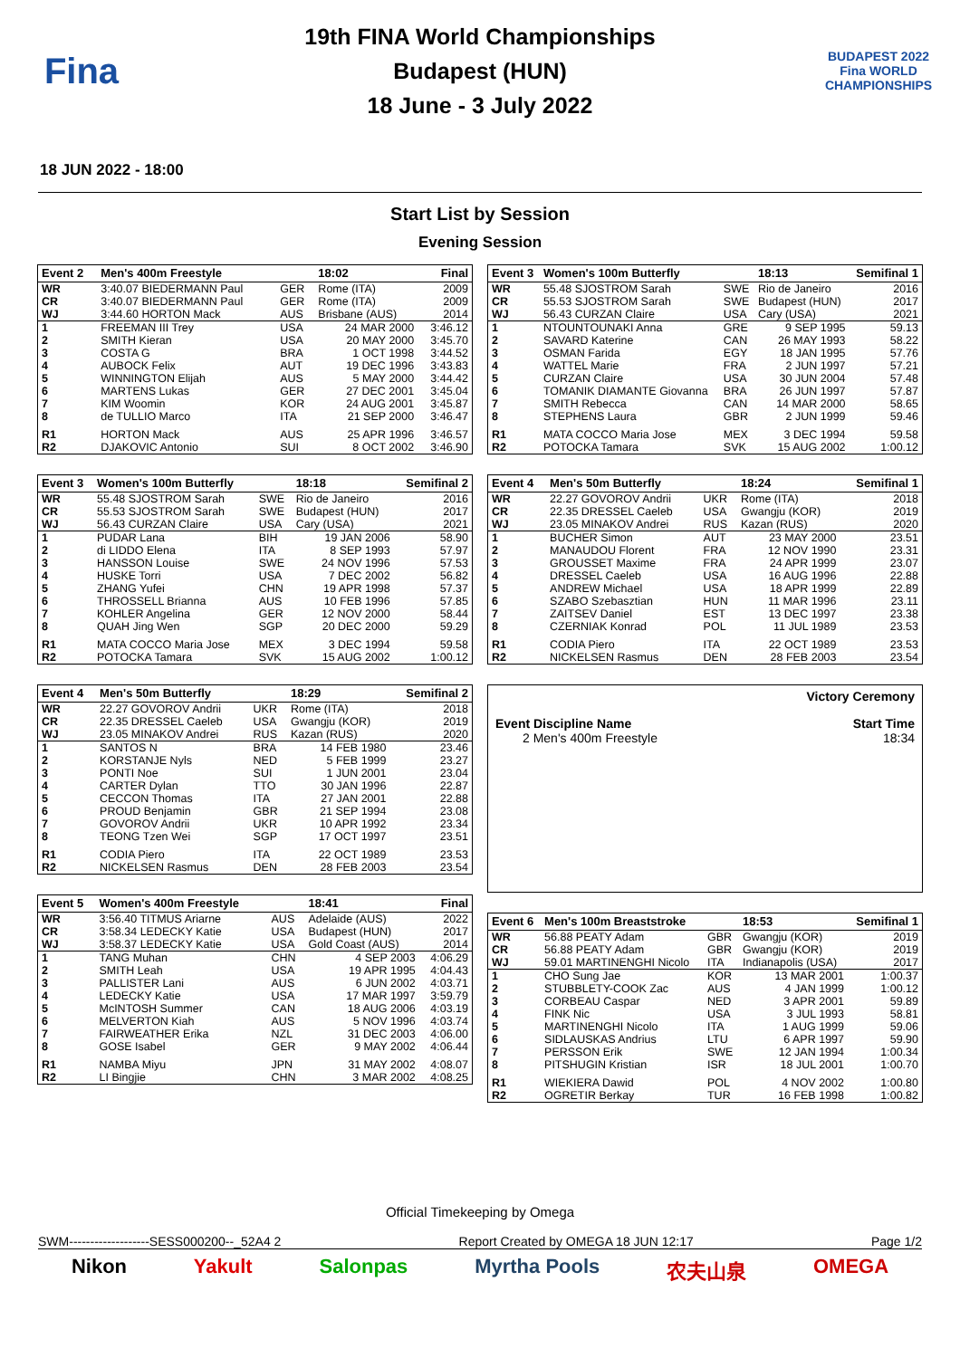Fina
19th FINA World Championships
Budapest (HUN)
18 June - 3 July 2022
BUDAPEST 2022
Fina WORLD CHAMPIONSHIPS
18 JUN 2022 - 18:00
Start List by Session
Evening Session
| Event 2 | Men's 400m Freestyle | | 18:02 | Final |
| --- | --- | --- | --- | --- |
| WR | 3:40.07 BIEDERMANN Paul | GER | Rome (ITA) | 2009 |
| CR | 3:40.07 BIEDERMANN Paul | GER | Rome (ITA) | 2009 |
| WJ | 3:44.60 HORTON Mack | AUS | Brisbane (AUS) | 2014 |
| 1 | FREEMAN III Trey | USA | 24 MAR 2000 | 3:46.12 |
| 2 | SMITH Kieran | USA | 20 MAY 2000 | 3:45.70 |
| 3 | COSTA G | BRA | 1 OCT 1998 | 3:44.52 |
| 4 | AUBOCK Felix | AUT | 19 DEC 1996 | 3:43.83 |
| 5 | WINNINGTON Elijah | AUS | 5 MAY 2000 | 3:44.42 |
| 6 | MARTENS Lukas | GER | 27 DEC 2001 | 3:45.04 |
| 7 | KIM Woomin | KOR | 24 AUG 2001 | 3:45.87 |
| 8 | de TULLIO Marco | ITA | 21 SEP 2000 | 3:46.47 |
| R1 | HORTON Mack | AUS | 25 APR 1996 | 3:46.57 |
| R2 | DJAKOVIC Antonio | SUI | 8 OCT 2002 | 3:46.90 |
| Event 3 | Women's 100m Butterfly | | 18:18 | Semifinal 2 |
| --- | --- | --- | --- | --- |
| WR | 55.48 SJOSTROM Sarah | SWE | Rio de Janeiro | 2016 |
| CR | 55.53 SJOSTROM Sarah | SWE | Budapest (HUN) | 2017 |
| WJ | 56.43 CURZAN Claire | USA | Cary (USA) | 2021 |
| 1 | PUDAR Lana | BIH | 19 JAN 2006 | 58.90 |
| 2 | di LIDDO Elena | ITA | 8 SEP 1993 | 57.97 |
| 3 | HANSSON Louise | SWE | 24 NOV 1996 | 57.53 |
| 4 | HUSKE Torri | USA | 7 DEC 2002 | 56.82 |
| 5 | ZHANG Yufei | CHN | 19 APR 1998 | 57.37 |
| 6 | THROSSELL Brianna | AUS | 10 FEB 1996 | 57.85 |
| 7 | KOHLER Angelina | GER | 12 NOV 2000 | 58.44 |
| 8 | QUAH Jing Wen | SGP | 20 DEC 2000 | 59.29 |
| R1 | MATA COCCO Maria Jose | MEX | 3 DEC 1994 | 59.58 |
| R2 | POTOCKA Tamara | SVK | 15 AUG 2002 | 1:00.12 |
| Event 4 | Men's 50m Butterfly | | 18:29 | Semifinal 2 |
| --- | --- | --- | --- | --- |
| WR | 22.27 GOVOROV Andrii | UKR | Rome (ITA) | 2018 |
| CR | 22.35 DRESSEL Caeleb | USA | Gwangju (KOR) | 2019 |
| WJ | 23.05 MINAKOV Andrei | RUS | Kazan (RUS) | 2020 |
| 1 | SANTOS N | BRA | 14 FEB 1980 | 23.46 |
| 2 | KORSTANJE Nyls | NED | 5 FEB 1999 | 23.27 |
| 3 | PONTI Noe | SUI | 1 JUN 2001 | 23.04 |
| 4 | CARTER Dylan | TTO | 30 JAN 1996 | 22.87 |
| 5 | CECCON Thomas | ITA | 27 JAN 2001 | 22.88 |
| 6 | PROUD Benjamin | GBR | 21 SEP 1994 | 23.08 |
| 7 | GOVOROV Andrii | UKR | 10 APR 1992 | 23.34 |
| 8 | TEONG Tzen Wei | SGP | 17 OCT 1997 | 23.51 |
| R1 | CODIA Piero | ITA | 22 OCT 1989 | 23.53 |
| R2 | NICKELSEN Rasmus | DEN | 28 FEB 2003 | 23.54 |
| Event 5 | Women's 400m Freestyle | | 18:41 | Final |
| --- | --- | --- | --- | --- |
| WR | 3:56.40 TITMUS Ariarne | AUS | Adelaide (AUS) | 2022 |
| CR | 3:58.34 LEDECKY Katie | USA | Budapest (HUN) | 2017 |
| WJ | 3:58.37 LEDECKY Katie | USA | Gold Coast (AUS) | 2014 |
| 1 | TANG Muhan | CHN | 4 SEP 2003 | 4:06.29 |
| 2 | SMITH Leah | USA | 19 APR 1995 | 4:04.43 |
| 3 | PALLISTER Lani | AUS | 6 JUN 2002 | 4:03.71 |
| 4 | LEDECKY Katie | USA | 17 MAR 1997 | 3:59.79 |
| 5 | McINTOSH Summer | CAN | 18 AUG 2006 | 4:03.19 |
| 6 | MELVERTON Kiah | AUS | 5 NOV 1996 | 4:03.74 |
| 7 | FAIRWEATHER Erika | NZL | 31 DEC 2003 | 4:06.00 |
| 8 | GOSE Isabel | GER | 9 MAY 2002 | 4:06.44 |
| R1 | NAMBA Miyu | JPN | 31 MAY 2002 | 4:08.07 |
| R2 | LI Bingjie | CHN | 3 MAR 2002 | 4:08.25 |
| Event 3 | Women's 100m Butterfly | | 18:13 | Semifinal 1 |
| --- | --- | --- | --- | --- |
| WR | 55.48 SJOSTROM Sarah | SWE | Rio de Janeiro | 2016 |
| CR | 55.53 SJOSTROM Sarah | SWE | Budapest (HUN) | 2017 |
| WJ | 56.43 CURZAN Claire | USA | Cary (USA) | 2021 |
| 1 | NTOUNTOUNAKI Anna | GRE | 9 SEP 1995 | 59.13 |
| 2 | SAVARD Katerine | CAN | 26 MAY 1993 | 58.22 |
| 3 | OSMAN Farida | EGY | 18 JAN 1995 | 57.76 |
| 4 | WATTEL Marie | FRA | 2 JUN 1997 | 57.21 |
| 5 | CURZAN Claire | USA | 30 JUN 2004 | 57.48 |
| 6 | TOMANIK DIAMANTE Giovanna | BRA | 26 JUN 1997 | 57.87 |
| 7 | SMITH Rebecca | CAN | 14 MAR 2000 | 58.65 |
| 8 | STEPHENS Laura | GBR | 2 JUN 1999 | 59.46 |
| R1 | MATA COCCO Maria Jose | MEX | 3 DEC 1994 | 59.58 |
| R2 | POTOCKA Tamara | SVK | 15 AUG 2002 | 1:00.12 |
| Event 4 | Men's 50m Butterfly | | 18:24 | Semifinal 1 |
| --- | --- | --- | --- | --- |
| WR | 22.27 GOVOROV Andrii | UKR | Rome (ITA) | 2018 |
| CR | 22.35 DRESSEL Caeleb | USA | Gwangju (KOR) | 2019 |
| WJ | 23.05 MINAKOV Andrei | RUS | Kazan (RUS) | 2020 |
| 1 | BUCHER Simon | AUT | 23 MAY 2000 | 23.51 |
| 2 | MANAUDOU Florent | FRA | 12 NOV 1990 | 23.31 |
| 3 | GROUSSET Maxime | FRA | 24 APR 1999 | 23.07 |
| 4 | DRESSEL Caeleb | USA | 16 AUG 1996 | 22.88 |
| 5 | ANDREW Michael | USA | 18 APR 1999 | 22.89 |
| 6 | SZABO Szebasztian | HUN | 11 MAR 1996 | 23.11 |
| 7 | ZAITSEV Daniel | EST | 13 DEC 1997 | 23.38 |
| 8 | CZERNIAK Konrad | POL | 11 JUL 1989 | 23.53 |
| R1 | CODIA Piero | ITA | 22 OCT 1989 | 23.53 |
| R2 | NICKELSEN Rasmus | DEN | 28 FEB 2003 | 23.54 |
Victory Ceremony
Event Discipline Name Start Time
2 Men's 400m Freestyle 18:34
| Event 6 | Men's 100m Breaststroke | | 18:53 | Semifinal 1 |
| --- | --- | --- | --- | --- |
| WR | 56.88 PEATY Adam | GBR | Gwangju (KOR) | 2019 |
| CR | 56.88 PEATY Adam | GBR | Gwangju (KOR) | 2019 |
| WJ | 59.01 MARTINENGHI Nicolo | ITA | Indianapolis (USA) | 2017 |
| 1 | CHO Sung Jae | KOR | 13 MAR 2001 | 1:00.37 |
| 2 | STUBBLETY-COOK Zac | AUS | 4 JAN 1999 | 1:00.12 |
| 3 | CORBEAU Caspar | NED | 3 APR 2001 | 59.89 |
| 4 | FINK Nic | USA | 3 JUL 1993 | 58.81 |
| 5 | MARTINENGHI Nicolo | ITA | 1 AUG 1999 | 59.06 |
| 6 | SIDLAUSKAS Andrius | LTU | 6 APR 1997 | 59.90 |
| 7 | PERSSON Erik | SWE | 12 JAN 1994 | 1:00.34 |
| 8 | PITSHUGIN Kristian | ISR | 18 JUL 2001 | 1:00.70 |
| R1 | WIEKIERA Dawid | POL | 4 NOV 2002 | 1:00.80 |
| R2 | OGRETIR Berkay | TUR | 16 FEB 1998 | 1:00.82 |
Official Timekeeping by Omega
SWM-------------------SESS000200--_52A4 2 Report Created by OMEGA 18 JUN 12:17 Page 1/2
Nikon Yakult Salonpas Myrtha Pools 农夫山泉 OMEGA